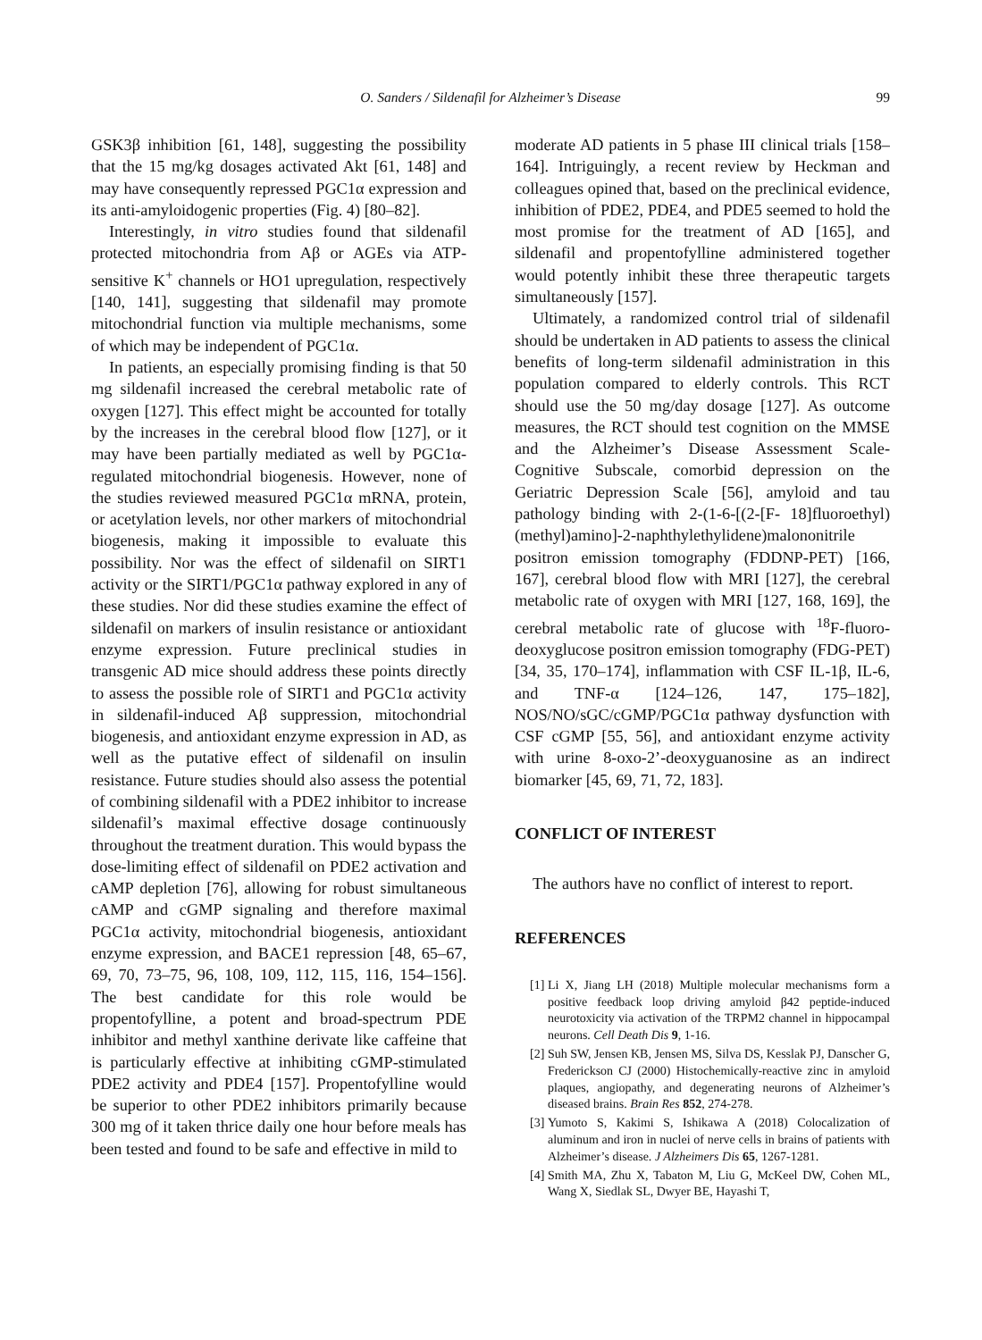O. Sanders / Sildenafil for Alzheimer’s Disease
99
GSK3β inhibition [61, 148], suggesting the possibility that the 15 mg/kg dosages activated Akt [61, 148] and may have consequently repressed PGC1α expression and its anti-amyloidogenic properties (Fig. 4) [80–82].
Interestingly, in vitro studies found that sildenafil protected mitochondria from Aβ or AGEs via ATP-sensitive K<sup>+</sup> channels or HO1 upregulation, respectively [140, 141], suggesting that sildenafil may promote mitochondrial function via multiple mechanisms, some of which may be independent of PGC1α.
In patients, an especially promising finding is that 50 mg sildenafil increased the cerebral metabolic rate of oxygen [127]. This effect might be accounted for totally by the increases in the cerebral blood flow [127], or it may have been partially mediated as well by PGC1α-regulated mitochondrial biogenesis. However, none of the studies reviewed measured PGC1α mRNA, protein, or acetylation levels, nor other markers of mitochondrial biogenesis, making it impossible to evaluate this possibility. Nor was the effect of sildenafil on SIRT1 activity or the SIRT1/PGC1α pathway explored in any of these studies. Nor did these studies examine the effect of sildenafil on markers of insulin resistance or antioxidant enzyme expression. Future preclinical studies in transgenic AD mice should address these points directly to assess the possible role of SIRT1 and PGC1α activity in sildenafil-induced Aβ suppression, mitochondrial biogenesis, and antioxidant enzyme expression in AD, as well as the putative effect of sildenafil on insulin resistance. Future studies should also assess the potential of combining sildenafil with a PDE2 inhibitor to increase sildenafil’s maximal effective dosage continuously throughout the treatment duration. This would bypass the dose-limiting effect of sildenafil on PDE2 activation and cAMP depletion [76], allowing for robust simultaneous cAMP and cGMP signaling and therefore maximal PGC1α activity, mitochondrial biogenesis, antioxidant enzyme expression, and BACE1 repression [48, 65–67, 69, 70, 73–75, 96, 108, 109, 112, 115, 116, 154–156]. The best candidate for this role would be propentofylline, a potent and broad-spectrum PDE inhibitor and methyl xanthine derivate like caffeine that is particularly effective at inhibiting cGMP-stimulated PDE2 activity and PDE4 [157]. Propentofylline would be superior to other PDE2 inhibitors primarily because 300 mg of it taken thrice daily one hour before meals has been tested and found to be safe and effective in mild to
moderate AD patients in 5 phase III clinical trials [158–164]. Intriguingly, a recent review by Heckman and colleagues opined that, based on the preclinical evidence, inhibition of PDE2, PDE4, and PDE5 seemed to hold the most promise for the treatment of AD [165], and sildenafil and propentofylline administered together would potently inhibit these three therapeutic targets simultaneously [157].
Ultimately, a randomized control trial of sildenafil should be undertaken in AD patients to assess the clinical benefits of long-term sildenafil administration in this population compared to elderly controls. This RCT should use the 50 mg/day dosage [127]. As outcome measures, the RCT should test cognition on the MMSE and the Alzheimer’s Disease Assessment Scale-Cognitive Subscale, comorbid depression on the Geriatric Depression Scale [56], amyloid and tau pathology binding with 2-(1-6-[(2-[F- 18]fluoroethyl)(methyl)amino]-2-naphthylethylidene)malononitrile positron emission tomography (FDDNP-PET) [166, 167], cerebral blood flow with MRI [127], the cerebral metabolic rate of oxygen with MRI [127, 168, 169], the cerebral metabolic rate of glucose with <sup>18</sup>F-fluoro-deoxyglucose positron emission tomography (FDG-PET) [34, 35, 170–174], inflammation with CSF IL-1β, IL-6, and TNF-α [124–126, 147, 175–182], NOS/NO/sGC/cGMP/PGC1α pathway dysfunction with CSF cGMP [55, 56], and antioxidant enzyme activity with urine 8-oxo-2’-deoxyguanosine as an indirect biomarker [45, 69, 71, 72, 183].
CONFLICT OF INTEREST
The authors have no conflict of interest to report.
REFERENCES
[1] Li X, Jiang LH (2018) Multiple molecular mechanisms form a positive feedback loop driving amyloid β42 peptide-induced neurotoxicity via activation of the TRPM2 channel in hippocampal neurons. Cell Death Dis 9, 1-16.
[2] Suh SW, Jensen KB, Jensen MS, Silva DS, Kesslak PJ, Danscher G, Frederickson CJ (2000) Histochemically-reactive zinc in amyloid plaques, angiopathy, and degenerating neurons of Alzheimer’s diseased brains. Brain Res 852, 274-278.
[3] Yumoto S, Kakimi S, Ishikawa A (2018) Colocalization of aluminum and iron in nuclei of nerve cells in brains of patients with Alzheimer’s disease. J Alzheimers Dis 65, 1267-1281.
[4] Smith MA, Zhu X, Tabaton M, Liu G, McKeel DW, Cohen ML, Wang X, Siedlak SL, Dwyer BE, Hayashi T,